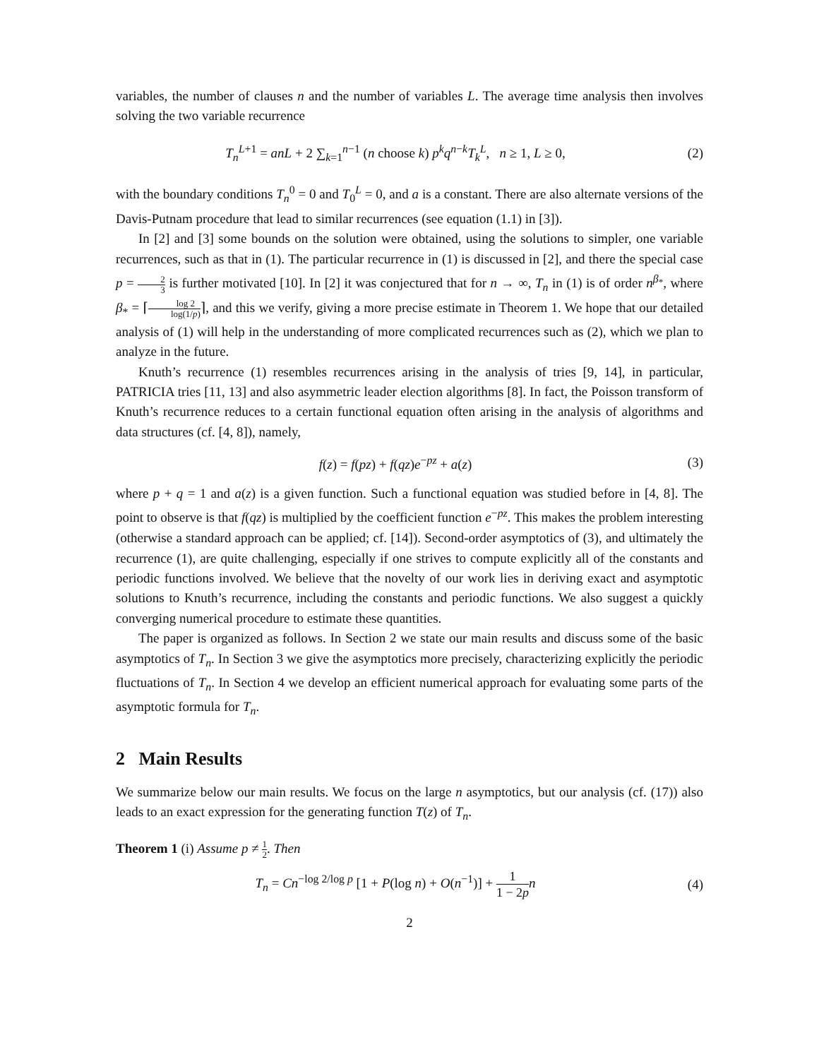variables, the number of clauses n and the number of variables L. The average time analysis then involves solving the two variable recurrence
T<sub>n</sub><sup>L+1</sup> = anL + 2 ∑<sub>k=1</sub><sup>n−1</sup> (n choose k) p<sup>k</sup>q<sup>n−k</sup>T<sub>k</sub><sup>L</sup>, n ≥ 1, L ≥ 0,
(2)
with the boundary conditions T<sub>n</sub><sup>0</sup> = 0 and T<sub>0</sub><sup>L</sup> = 0, and a is a constant. There are also alternate versions of the Davis-Putnam procedure that lead to similar recurrences (see equation (1.1) in [3]).
In [2] and [3] some bounds on the solution were obtained, using the solutions to simpler, one variable recurrences, such as that in (1). The particular recurrence in (1) is discussed in [2], and there the special case p = 2 3 is further motivated [10]. In [2] it was conjectured that for n → ∞, T<sub>n</sub> in (1) is of order n<sup>β<sub>*</sub></sup>, where β<sub>*</sub> = ⌈log 2 log(1/p)⌉, and this we verify, giving a more precise estimate in Theorem 1. We hope that our detailed analysis of (1) will help in the understanding of more complicated recurrences such as (2), which we plan to analyze in the future.
Knuth’s recurrence (1) resembles recurrences arising in the analysis of tries [9, 14], in particular, PATRICIA tries [11, 13] and also asymmetric leader election algorithms [8]. In fact, the Poisson transform of Knuth’s recurrence reduces to a certain functional equation often arising in the analysis of algorithms and data structures (cf. [4, 8]), namely,
f(z) = f(pz) + f(qz)e<sup>−pz</sup> + a(z)
(3)
where p + q = 1 and a(z) is a given function. Such a functional equation was studied before in [4, 8]. The point to observe is that f(qz) is multiplied by the coefficient function e<sup>−pz</sup>. This makes the problem interesting (otherwise a standard approach can be applied; cf. [14]). Second-order asymptotics of (3), and ultimately the recurrence (1), are quite challenging, especially if one strives to compute explicitly all of the constants and periodic functions involved. We believe that the novelty of our work lies in deriving exact and asymptotic solutions to Knuth’s recurrence, including the constants and periodic functions. We also suggest a quickly converging numerical procedure to estimate these quantities.
The paper is organized as follows. In Section 2 we state our main results and discuss some of the basic asymptotics of T<sub>n</sub>. In Section 3 we give the asymptotics more precisely, characterizing explicitly the periodic fluctuations of T<sub>n</sub>. In Section 4 we develop an efficient numerical approach for evaluating some parts of the asymptotic formula for T<sub>n</sub>.
2 Main Results
We summarize below our main results. We focus on the large n asymptotics, but our analysis (cf. (17)) also leads to an exact expression for the generating function T(z) of T<sub>n</sub>.
Theorem 1 (i) Assume p ≠ 1 2. Then
T<sub>n</sub> = Cn<sup>−log 2/log p</sup> [1 + P(log n) + O(n<sup>−1</sup>)] + 1 1 − 2p n
(4)
2